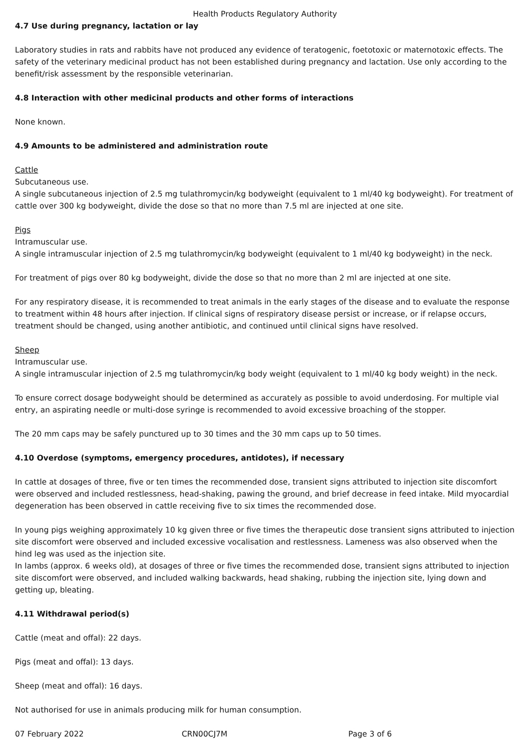Health Products Regulatory Authority
4.7 Use during pregnancy, lactation or lay
Laboratory studies in rats and rabbits have not produced any evidence of teratogenic, foetotoxic or maternotoxic effects. The safety of the veterinary medicinal product has not been established during pregnancy and lactation. Use only according to the benefit/risk assessment by the responsible veterinarian.
4.8 Interaction with other medicinal products and other forms of interactions
None known.
4.9 Amounts to be administered and administration route
Cattle
Subcutaneous use.
A single subcutaneous injection of 2.5 mg tulathromycin/kg bodyweight (equivalent to 1 ml/40 kg bodyweight). For treatment of cattle over 300 kg bodyweight, divide the dose so that no more than 7.5 ml are injected at one site.
Pigs
Intramuscular use.
A single intramuscular injection of 2.5 mg tulathromycin/kg bodyweight (equivalent to 1 ml/40 kg bodyweight) in the neck.
For treatment of pigs over 80 kg bodyweight, divide the dose so that no more than 2 ml are injected at one site.
For any respiratory disease, it is recommended to treat animals in the early stages of the disease and to evaluate the response to treatment within 48 hours after injection. If clinical signs of respiratory disease persist or increase, or if relapse occurs, treatment should be changed, using another antibiotic, and continued until clinical signs have resolved.
Sheep
Intramuscular use.
A single intramuscular injection of 2.5 mg tulathromycin/kg body weight (equivalent to 1 ml/40 kg body weight) in the neck.
To ensure correct dosage bodyweight should be determined as accurately as possible to avoid underdosing. For multiple vial entry, an aspirating needle or multi-dose syringe is recommended to avoid excessive broaching of the stopper.
The 20 mm caps may be safely punctured up to 30 times and the 30 mm caps up to 50 times.
4.10 Overdose (symptoms, emergency procedures, antidotes), if necessary
In cattle at dosages of three, five or ten times the recommended dose, transient signs attributed to injection site discomfort were observed and included restlessness, head-shaking, pawing the ground, and brief decrease in feed intake. Mild myocardial degeneration has been observed in cattle receiving five to six times the recommended dose.
In young pigs weighing approximately 10 kg given three or five times the therapeutic dose transient signs attributed to injection site discomfort were observed and included excessive vocalisation and restlessness. Lameness was also observed when the hind leg was used as the injection site.
In lambs (approx. 6 weeks old), at dosages of three or five times the recommended dose, transient signs attributed to injection site discomfort were observed, and included walking backwards, head shaking, rubbing the injection site, lying down and getting up, bleating.
4.11 Withdrawal period(s)
Cattle (meat and offal): 22 days.
Pigs (meat and offal): 13 days.
Sheep (meat and offal): 16 days.
Not authorised for use in animals producing milk for human consumption.
07 February 2022 CRN00CJ7M Page 3 of 6